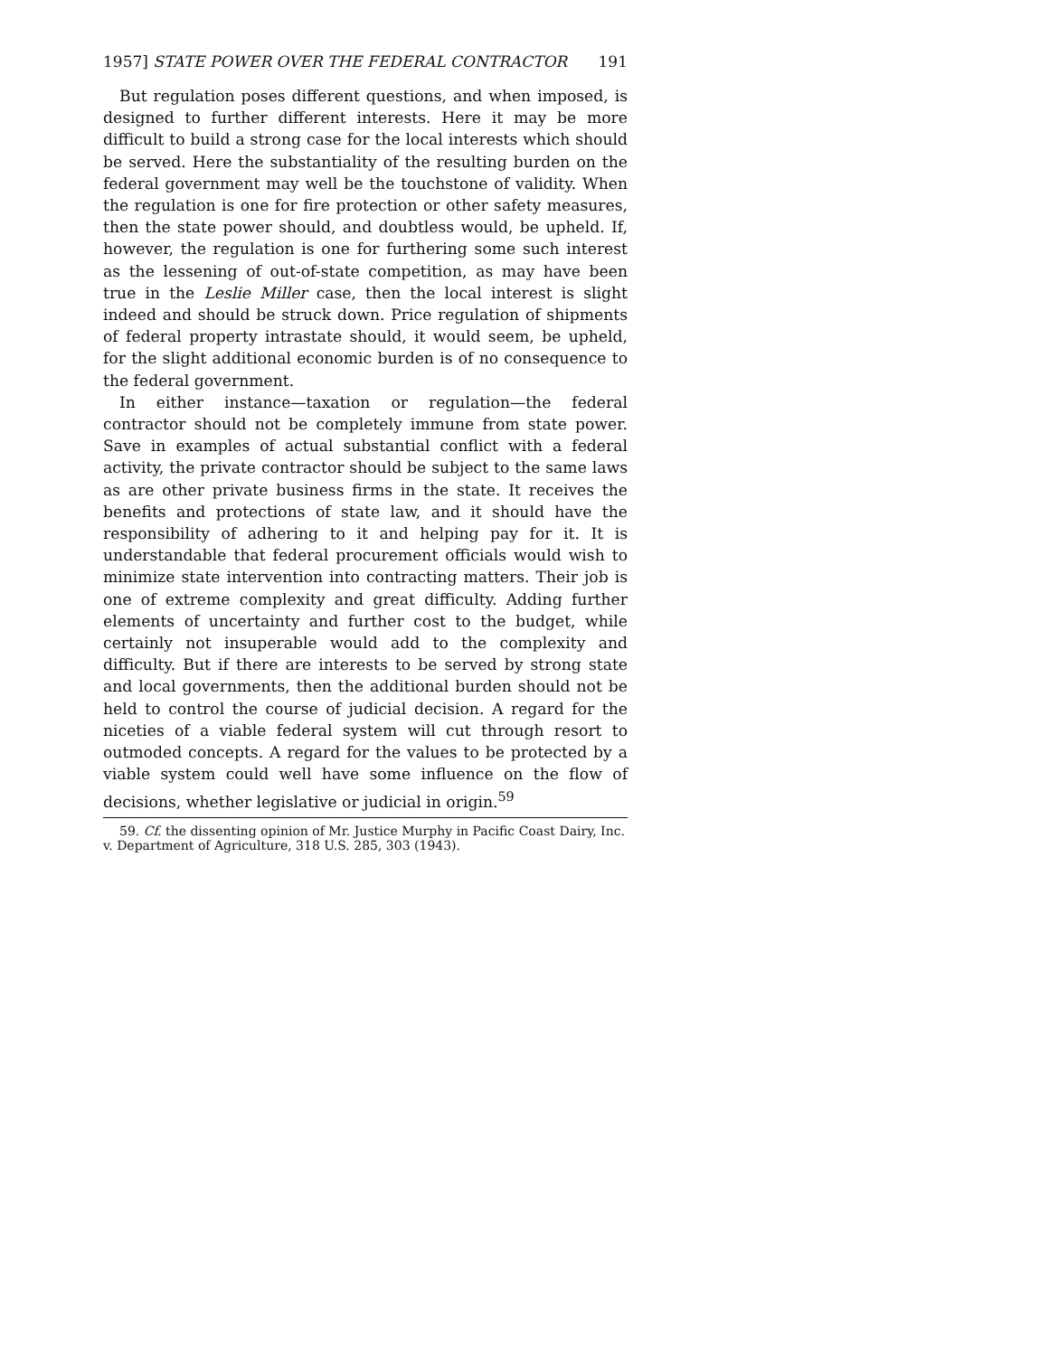1957] STATE POWER OVER THE FEDERAL CONTRACTOR 191
But regulation poses different questions, and when imposed, is designed to further different interests. Here it may be more difficult to build a strong case for the local interests which should be served. Here the substantiality of the resulting burden on the federal government may well be the touchstone of validity. When the regulation is one for fire protection or other safety measures, then the state power should, and doubtless would, be upheld. If, however, the regulation is one for furthering some such interest as the lessening of out-of-state competition, as may have been true in the Leslie Miller case, then the local interest is slight indeed and should be struck down. Price regulation of shipments of federal property intrastate should, it would seem, be upheld, for the slight additional economic burden is of no consequence to the federal government.
In either instance—taxation or regulation—the federal contractor should not be completely immune from state power. Save in examples of actual substantial conflict with a federal activity, the private contractor should be subject to the same laws as are other private business firms in the state. It receives the benefits and protections of state law, and it should have the responsibility of adhering to it and helping pay for it. It is understandable that federal procurement officials would wish to minimize state intervention into contracting matters. Their job is one of extreme complexity and great difficulty. Adding further elements of uncertainty and further cost to the budget, while certainly not insuperable would add to the complexity and difficulty. But if there are interests to be served by strong state and local governments, then the additional burden should not be held to control the course of judicial decision. A regard for the niceties of a viable federal system will cut through resort to outmoded concepts. A regard for the values to be protected by a viable system could well have some influence on the flow of decisions, whether legislative or judicial in origin.<sup>59</sup>
59. Cf. the dissenting opinion of Mr. Justice Murphy in Pacific Coast Dairy, Inc. v. Department of Agriculture, 318 U.S. 285, 303 (1943).